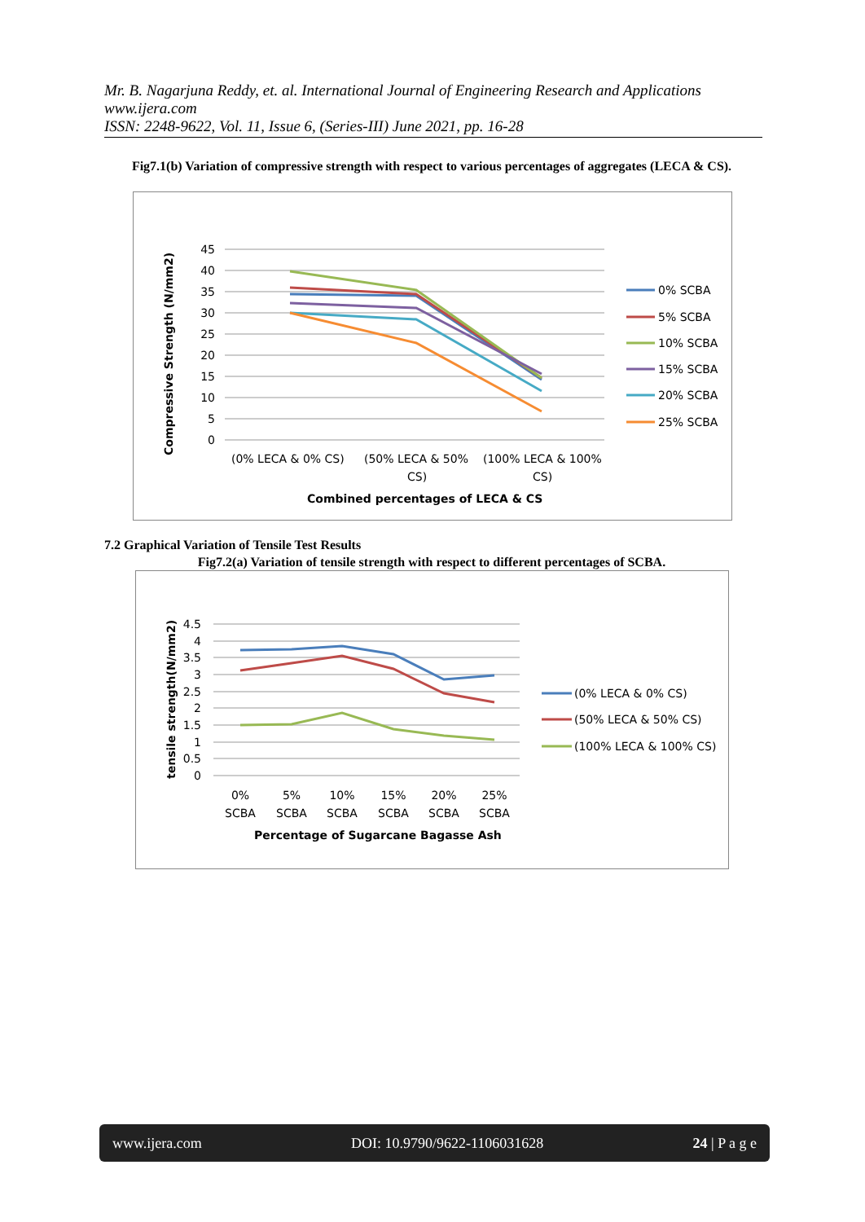Mr. B. Nagarjuna Reddy, et. al. International Journal of Engineering Research and Applications
www.ijera.com
ISSN: 2248-9622, Vol. 11, Issue 6, (Series-III) June 2021, pp. 16-28
Fig7.1(b) Variation of compressive strength with respect to various percentages of aggregates (LECA & CS).
45
40
35
30
25
20
15
10
5
0
(0% LECA & 0% CS)
(50% LECA & 50%
CS)
(100% LECA & 100%
CS)
Combined percentages of LECA & CS
Compressive Strength (N/mm2)
0% SCBA
5% SCBA
10% SCBA
15% SCBA
20% SCBA
25% SCBA
7.2 Graphical Variation of Tensile Test Results
Fig7.2(a) Variation of tensile strength with respect to different percentages of SCBA.
4.5
4
3.5
3
2.5
2
1.5
1
0.5
0
0%
SCBA
5%
SCBA
10%
SCBA
15%
SCBA
20%
SCBA
25%
SCBA
Percentage of Sugarcane Bagasse Ash
tensile strength(N/mm2)
(0% LECA & 0% CS)
(50% LECA & 50% CS)
(100% LECA & 100% CS)
www.ijera.com DOI: 10.9790/9622-1106031628 24 | P a g e